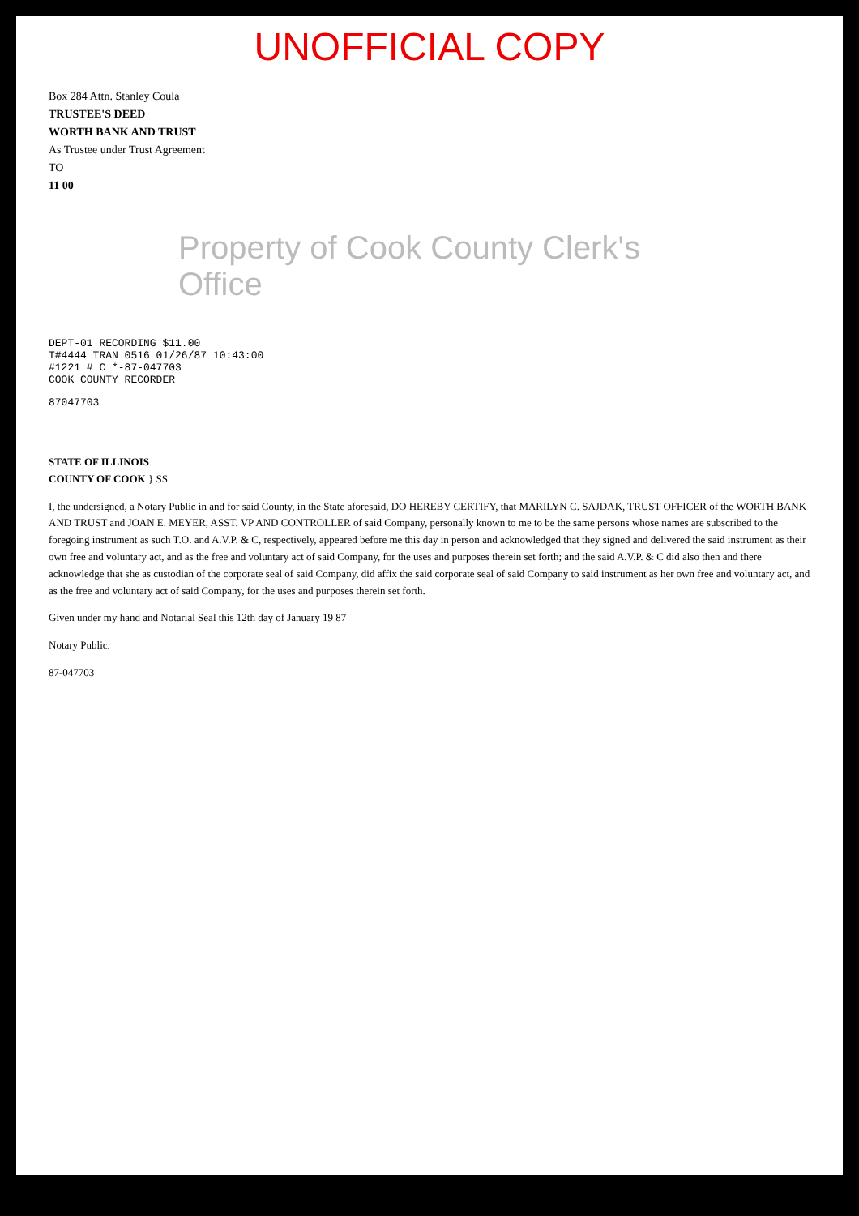UNOFFICIAL COPY
Box 284 Attn. Stanley Coula
TRUSTEE'S DEED
WORTH BANK AND TRUST
As Trustee under Trust Agreement
TO
11 00
Property of Cook County Clerk's Office
DEPT-01 RECORDING $11.00
T#4444 TRAN 0516 01/26/87 10:43:00
#1221 # C *-87-047703
COOK COUNTY RECORDER
87047703
STATE OF ILLINOIS
COUNTY OF COOK } SS.
I, the undersigned, a Notary Public in and for said County, in the State aforesaid, DO HEREBY CERTIFY, that MARILYN C. SAJDAK, TRUST OFFICER of the WORTH BANK AND TRUST and JOAN E. MEYER, ASST. VP AND CONTROLLER of said Company, personally known to me to be the same persons whose names are subscribed to the foregoing instrument as such T.O. and A.V.P. & C, respectively, appeared before me this day in person and acknowledged that they signed and delivered the said instrument as their own free and voluntary act, and as the free and voluntary act of said Company, for the uses and purposes therein set forth; and the said A.V.P. & C did also then and there acknowledge that she as custodian of the corporate seal of said Company, did affix the said corporate seal of said Company to said instrument as her own free and voluntary act, and as the free and voluntary act of said Company, for the uses and purposes therein set forth.
Given under my hand and Notarial Seal this 12th day of January 19 87
Notary Public.
87-047703